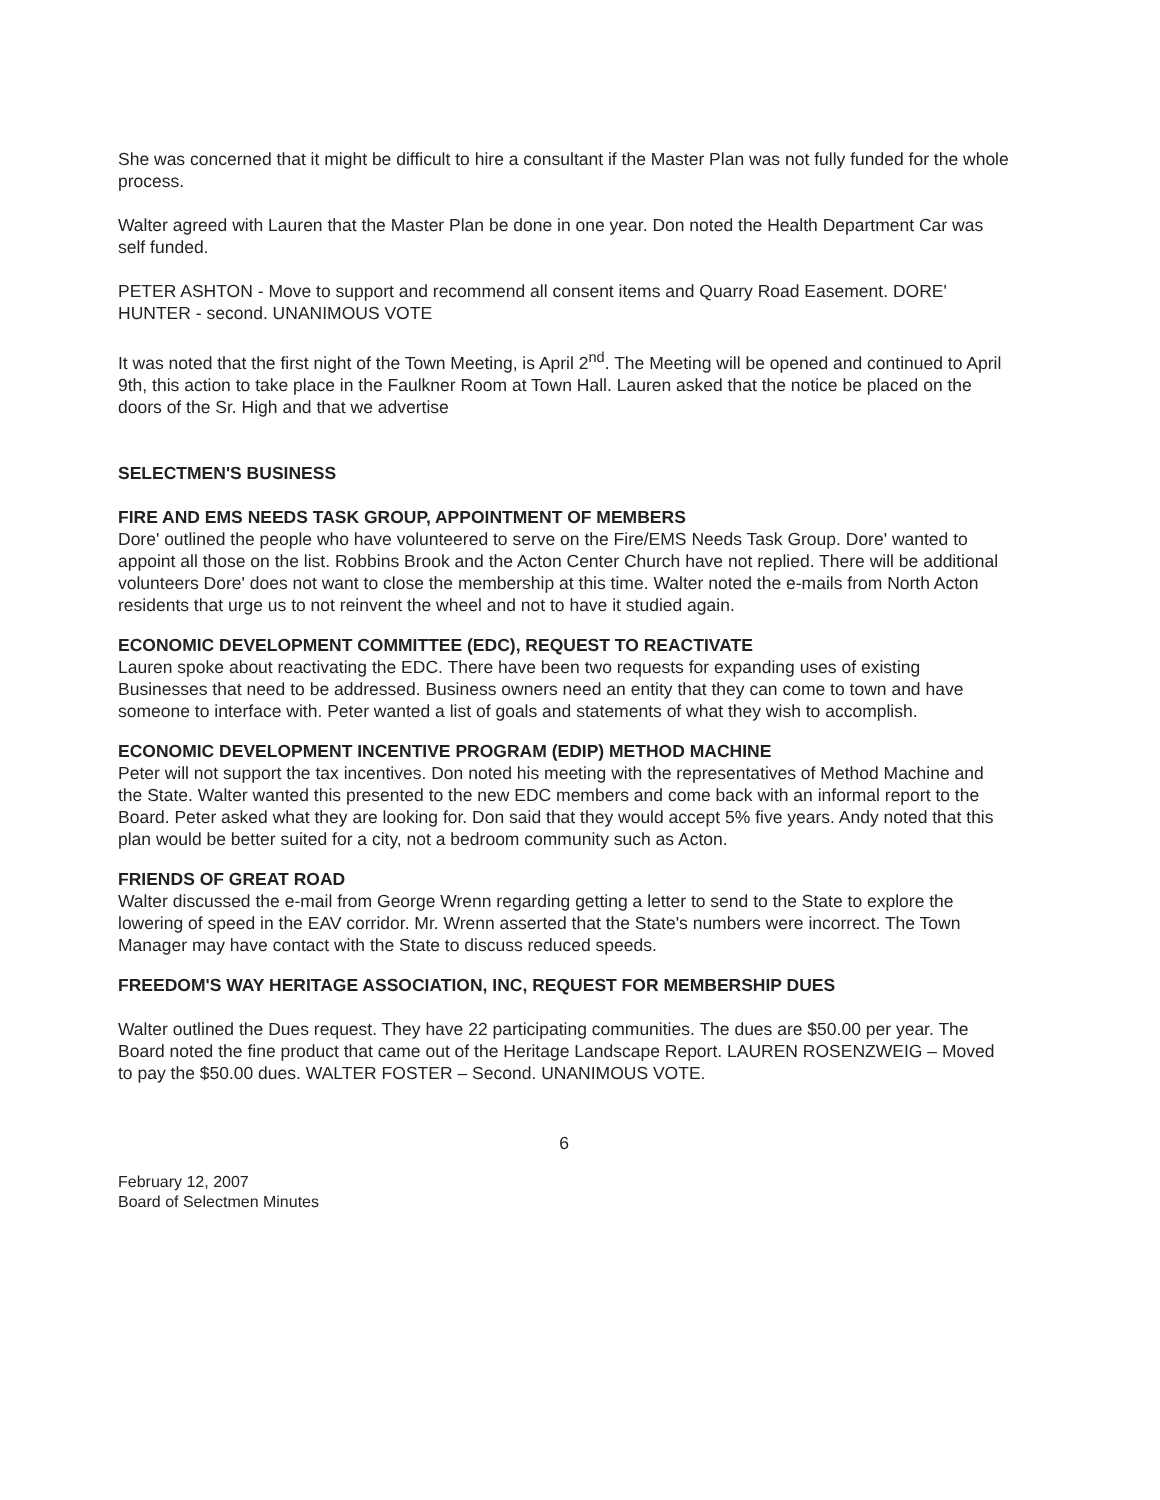She was concerned that it might be difficult to hire a consultant if the Master Plan was not fully funded for the whole process.
Walter agreed with Lauren that the Master Plan be done in one year. Don noted the Health Department Car was self funded.
PETER ASHTON - Move to support and recommend all consent items and Quarry Road Easement. DORE' HUNTER - second. UNANIMOUS VOTE
It was noted that the first night of the Town Meeting, is April 2<sup>nd</sup>. The Meeting will be opened and continued to April 9th, this action to take place in the Faulkner Room at Town Hall. Lauren asked that the notice be placed on the doors of the Sr. High and that we advertise
SELECTMEN'S BUSINESS
FIRE AND EMS NEEDS TASK GROUP, APPOINTMENT OF MEMBERS
Dore' outlined the people who have volunteered to serve on the Fire/EMS Needs Task Group. Dore' wanted to appoint all those on the list. Robbins Brook and the Acton Center Church have not replied. There will be additional volunteers Dore' does not want to close the membership at this time. Walter noted the e-mails from North Acton residents that urge us to not reinvent the wheel and not to have it studied again.
ECONOMIC DEVELOPMENT COMMITTEE (EDC), REQUEST TO REACTIVATE
Lauren spoke about reactivating the EDC. There have been two requests for expanding uses of existing Businesses that need to be addressed. Business owners need an entity that they can come to town and have someone to interface with. Peter wanted a list of goals and statements of what they wish to accomplish.
ECONOMIC DEVELOPMENT INCENTIVE PROGRAM (EDIP) METHOD MACHINE
Peter will not support the tax incentives. Don noted his meeting with the representatives of Method Machine and the State. Walter wanted this presented to the new EDC members and come back with an informal report to the Board. Peter asked what they are looking for. Don said that they would accept 5% five years. Andy noted that this plan would be better suited for a city, not a bedroom community such as Acton.
FRIENDS OF GREAT ROAD
Walter discussed the e-mail from George Wrenn regarding getting a letter to send to the State to explore the lowering of speed in the EAV corridor. Mr. Wrenn asserted that the State's numbers were incorrect. The Town Manager may have contact with the State to discuss reduced speeds.
FREEDOM'S WAY HERITAGE ASSOCIATION, INC, REQUEST FOR MEMBERSHIP DUES
Walter outlined the Dues request. They have 22 participating communities. The dues are $50.00 per year. The Board noted the fine product that came out of the Heritage Landscape Report. LAUREN ROSENZWEIG – Moved to pay the $50.00 dues. WALTER FOSTER – Second. UNANIMOUS VOTE.
6
February 12, 2007
Board of Selectmen Minutes